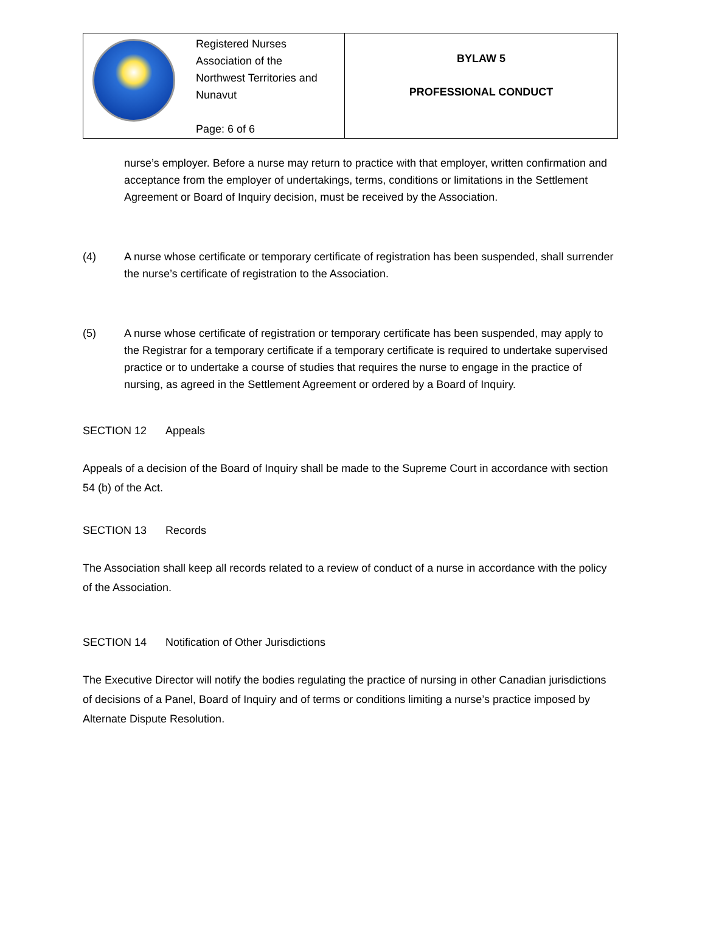| Registered Nurses Association of the Northwest Territories and Nunavut Page: 6 of 6 | BYLAW 5 PROFESSIONAL CONDUCT |
nurse’s employer. Before a nurse may return to practice with that employer, written confirmation and acceptance from the employer of undertakings, terms, conditions or limitations in the Settlement Agreement or Board of Inquiry decision, must be received by the Association.
(4) A nurse whose certificate or temporary certificate of registration has been suspended, shall surrender the nurse’s certificate of registration to the Association.
(5) A nurse whose certificate of registration or temporary certificate has been suspended, may apply to the Registrar for a temporary certificate if a temporary certificate is required to undertake supervised practice or to undertake a course of studies that requires the nurse to engage in the practice of nursing, as agreed in the Settlement Agreement or ordered by a Board of Inquiry.
SECTION 12 Appeals
Appeals of a decision of the Board of Inquiry shall be made to the Supreme Court in accordance with section 54 (b) of the Act.
SECTION 13 Records
The Association shall keep all records related to a review of conduct of a nurse in accordance with the policy of the Association.
SECTION 14 Notification of Other Jurisdictions
The Executive Director will notify the bodies regulating the practice of nursing in other Canadian jurisdictions of decisions of a Panel, Board of Inquiry and of terms or conditions limiting a nurse’s practice imposed by Alternate Dispute Resolution.